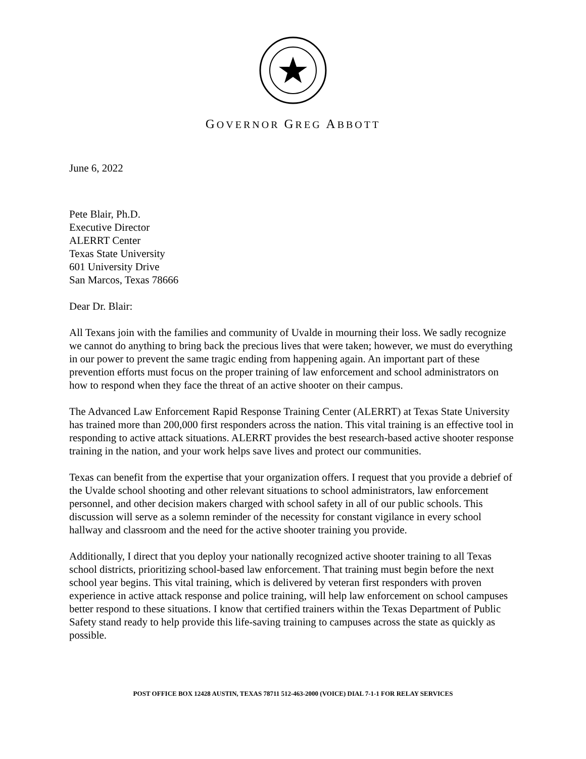GOVERNOR GREG ABBOTT
June 6, 2022
Pete Blair, Ph.D.
Executive Director
ALERRT Center
Texas State University
601 University Drive
San Marcos, Texas 78666
Dear Dr. Blair:
All Texans join with the families and community of Uvalde in mourning their loss. We sadly recognize we cannot do anything to bring back the precious lives that were taken; however, we must do everything in our power to prevent the same tragic ending from happening again. An important part of these prevention efforts must focus on the proper training of law enforcement and school administrators on how to respond when they face the threat of an active shooter on their campus.
The Advanced Law Enforcement Rapid Response Training Center (ALERRT) at Texas State University has trained more than 200,000 first responders across the nation. This vital training is an effective tool in responding to active attack situations. ALERRT provides the best research-based active shooter response training in the nation, and your work helps save lives and protect our communities.
Texas can benefit from the expertise that your organization offers. I request that you provide a debrief of the Uvalde school shooting and other relevant situations to school administrators, law enforcement personnel, and other decision makers charged with school safety in all of our public schools. This discussion will serve as a solemn reminder of the necessity for constant vigilance in every school hallway and classroom and the need for the active shooter training you provide.
Additionally, I direct that you deploy your nationally recognized active shooter training to all Texas school districts, prioritizing school-based law enforcement. That training must begin before the next school year begins. This vital training, which is delivered by veteran first responders with proven experience in active attack response and police training, will help law enforcement on school campuses better respond to these situations. I know that certified trainers within the Texas Department of Public Safety stand ready to help provide this life-saving training to campuses across the state as quickly as possible.
POST OFFICE BOX 12428 AUSTIN, TEXAS 78711 512-463-2000 (VOICE) DIAL 7-1-1 FOR RELAY SERVICES